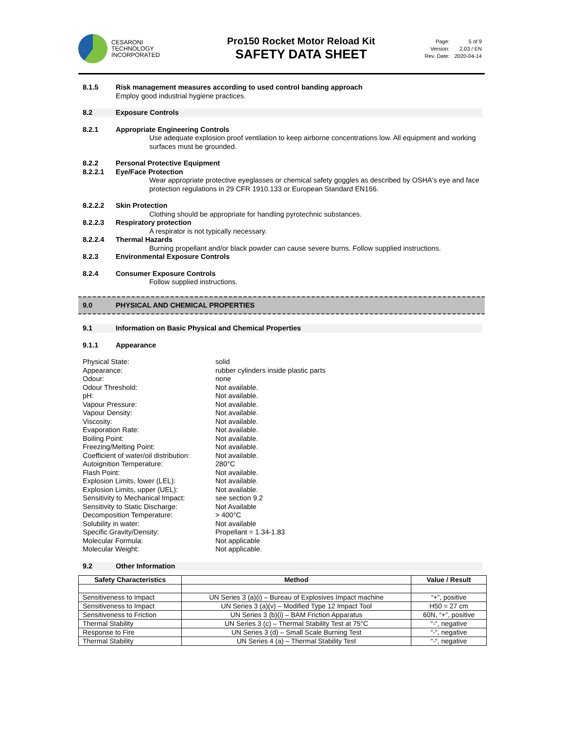CESARONI
TECHNOLOGY
INCORPORATED
Pro150 Rocket Motor Reload Kit
SAFETY DATA SHEET
| Page: | 5 of 9 |
| Version: | 2.03 / EN |
| Rev. Date: | 2020-04-14 |
8.1.5 Risk management measures according to used control banding approach
Employ good industrial hygiene practices.
8.2 Exposure Controls
8.2.1 Appropriate Engineering Controls
Use adequate explosion proof ventilation to keep airborne concentrations low. All equipment and working surfaces must be grounded.
8.2.2 Personal Protective Equipment
8.2.2.1 Eye/Face Protection
Wear appropriate protective eyeglasses or chemical safety goggles as described by OSHA's eye and face protection regulations in 29 CFR 1910.133 or European Standard EN166.
8.2.2.2 Skin Protection
Clothing should be appropriate for handling pyrotechnic substances.
8.2.2.3 Respiratory protection
A respirator is not typically necessary.
8.2.2.4 Thermal Hazards
Burning propellant and/or black powder can cause severe burns. Follow supplied instructions.
8.2.3 Environmental Exposure Controls
8.2.4 Consumer Exposure Controls
Follow supplied instructions.
9.0 PHYSICAL AND CHEMICAL PROPERTIES
9.1 Information on Basic Physical and Chemical Properties
9.1.1 Appearance
| Physical State: | solid |
| Appearance: | rubber cylinders inside plastic parts |
| Odour: | none |
| Odour Threshold: | Not available. |
| pH: | Not available. |
| Vapour Pressure: | Not available. |
| Vapour Density: | Not available. |
| Viscosity: | Not available. |
| Evaporation Rate: | Not available. |
| Boiling Point: | Not available. |
| Freezing/Melting Point: | Not available. |
| Coefficient of water/oil distribution: | Not available. |
| Autoignition Temperature: | 280°C |
| Flash Point: | Not available. |
| Explosion Limits, lower (LEL): | Not available. |
| Explosion Limits, upper (UEL): | Not available. |
| Sensitivity to Mechanical Impact: | see section 9.2 |
| Sensitivity to Static Discharge: | Not Available |
| Decomposition Temperature: | > 400°C |
| Solubility in water: | Not available |
| Specific Gravity/Density: | Propellant = 1.34-1.83 |
| Molecular Formula: | Not applicable |
| Molecular Weight: | Not applicable. |
9.2 Other Information
| Safety Characteristics | Method | Value / Result |
| --- | --- | --- |
| Sensitiveness to Impact | UN Series 3 (a)(i) – Bureau of Explosives Impact machine | “+”, positive |
| Sensitiveness to Impact | UN Series 3 (a)(v) – Modified Type 12 Impact Tool | H50 = 27 cm |
| Sensitiveness to Friction | UN Series 3 (b)(i) – BAM Friction Apparatus | 60N, “+”, positive |
| Thermal Stability | UN Series 3 (c) – Thermal Stability Test at 75°C | “-“, negative |
| Response to Fire | UN Series 3 (d) – Small Scale Burning Test | “-“, negative |
| Thermal Stability | UN Series 4 (a) – Thermal Stability Test | “-“, negative |